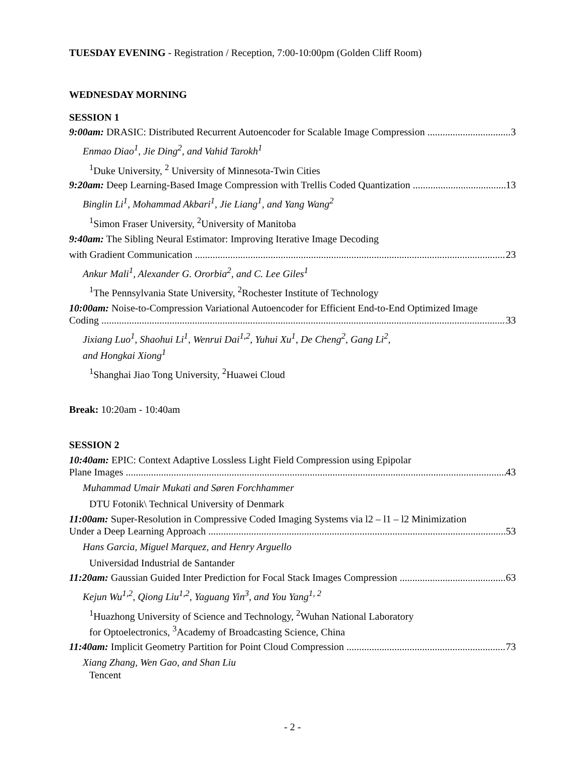TUESDAY EVENING - Registration / Reception, 7:00-10:00pm (Golden Cliff Room)
WEDNESDAY MORNING
SESSION 1
9:00am: DRASIC: Distributed Recurrent Autoencoder for Scalable Image Compression 3
Enmao Diao<sup>1</sup>, Jie Ding<sup>2</sup>, and Vahid Tarokh<sup>1</sup>
<sup>1</sup> Duke University, <sup>2</sup> University of Minnesota-Twin Cities
9:20am: Deep Learning-Based Image Compression with Trellis Coded Quantization 13
Binglin Li<sup>1</sup>, Mohammad Akbari<sup>1</sup>, Jie Liang<sup>1</sup>, and Yang Wang<sup>2</sup>
<sup>1</sup> Simon Fraser University, <sup>2</sup>University of Manitoba
9:40am: The Sibling Neural Estimator: Improving Iterative Image Decoding
with Gradient Communication 23
Ankur Mali<sup>1</sup>, Alexander G. Ororbia<sup>2</sup>, and C. Lee Giles<sup>1</sup>
<sup>1</sup> The Pennsylvania State University, <sup>2</sup>Rochester Institute of Technology
10:00am: Noise-to-Compression Variational Autoencoder for Efficient End-to-End Optimized Image
Coding 33
Jixiang Luo<sup>1</sup>, Shaohui Li<sup>1</sup>, Wenrui Dai<sup>1,2</sup>, Yuhui Xu<sup>1</sup>, De Cheng<sup>2</sup>, Gang Li<sup>2</sup>,
and Hongkai Xiong<sup>1</sup>
<sup>1</sup> Shanghai Jiao Tong University, <sup>2</sup>Huawei Cloud
Break: 10:20am - 10:40am
SESSION 2
10:40am: EPIC: Context Adaptive Lossless Light Field Compression using Epipolar
Plane Images 43
Muhammad Umair Mukati and Søren Forchhammer
DTU Fotonik\ Technical University of Denmark
11:00am: Super-Resolution in Compressive Coded Imaging Systems via l2 – l1 – l2 Minimization
Under a Deep Learning Approach 53
Hans Garcia, Miguel Marquez, and Henry Arguello
Universidad Industrial de Santander
11:20am: Gaussian Guided Inter Prediction for Focal Stack Images Compression 63
Kejun Wu<sup>1,2</sup>, Qiong Liu<sup>1,2</sup>, Yaguang Yin<sup>3</sup>, and You Yang<sup>1, 2</sup>
<sup>1</sup> Huazhong University of Science and Technology, <sup>2</sup>Wuhan National Laboratory
for Optoelectronics, <sup>3</sup>Academy of Broadcasting Science, China
11:40am: Implicit Geometry Partition for Point Cloud Compression 73
Xiang Zhang, Wen Gao, and Shan Liu
Tencent
- 2 -